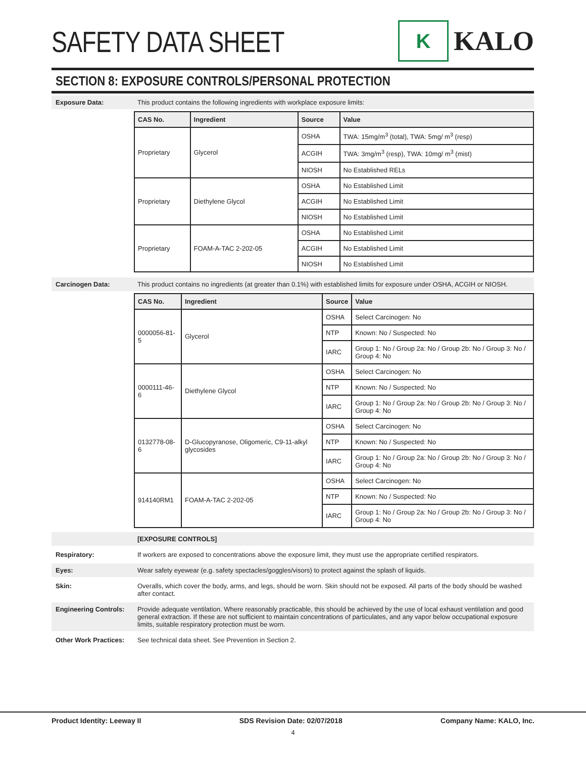SAFETY DATA SHEET
K
KALO
SECTION 8: EXPOSURE CONTROLS/PERSONAL PROTECTION
Exposure Data: This product contains the following ingredients with workplace exposure limits:
| CAS No. | Ingredient | Source | Value |
| --- | --- | --- | --- |
| Proprietary | Glycerol | OSHA | TWA: 15mg/m<sup>3</sup> (total), TWA: 5mg/ m<sup>3</sup> (resp) |
| | | ACGIH | TWA: 3mg/m<sup>3</sup> (resp), TWA: 10mg/ m<sup>3</sup> (mist) |
| | | NIOSH | No Established RELs |
| Proprietary | Diethylene Glycol | OSHA | No Established Limit |
| | | ACGIH | No Established Limit |
| | | NIOSH | No Established Limit |
| Proprietary | FOAM-A-TAC 2-202-05 | OSHA | No Established Limit |
| | | ACGIH | No Established Limit |
| | | NIOSH | No Established Limit |
Carcinogen Data: This product contains no ingredients (at greater than 0.1%) with established limits for exposure under OSHA, ACGIH or NIOSH.
| CAS No. | Ingredient | Source | Value |
| --- | --- | --- | --- |
| 0000056-81-5 | Glycerol | OSHA | Select Carcinogen: No |
| | | NTP | Known: No / Suspected: No |
| | | IARC | Group 1: No / Group 2a: No / Group 2b: No / Group 3: No / Group 4: No |
| 0000111-46-6 | Diethylene Glycol | OSHA | Select Carcinogen: No |
| | | NTP | Known: No / Suspected: No |
| | | IARC | Group 1: No / Group 2a: No / Group 2b: No / Group 3: No / Group 4: No |
| 0132778-08-6 | D-Glucopyranose, Oligomeric, C9-11-alkyl glycosides | OSHA | Select Carcinogen: No |
| | | NTP | Known: No / Suspected: No |
| | | IARC | Group 1: No / Group 2a: No / Group 2b: No / Group 3: No / Group 4: No |
| 914140RM1 | FOAM-A-TAC 2-202-05 | OSHA | Select Carcinogen: No |
| | | NTP | Known: No / Suspected: No |
| | | IARC | Group 1: No / Group 2a: No / Group 2b: No / Group 3: No / Group 4: No |
[EXPOSURE CONTROLS]
Respiratory: If workers are exposed to concentrations above the exposure limit, they must use the appropriate certified respirators.
Eyes: Wear safety eyewear (e.g. safety spectacles/goggles/visors) to protect against the splash of liquids.
Skin: Overalls, which cover the body, arms, and legs, should be worn. Skin should not be exposed. All parts of the body should be washed after contact.
Engineering Controls: Provide adequate ventilation. Where reasonably practicable, this should be achieved by the use of local exhaust ventilation and good general extraction. If these are not sufficient to maintain concentrations of particulates, and any vapor below occupational exposure limits, suitable respiratory protection must be worn.
Other Work Practices: See technical data sheet. See Prevention in Section 2.
Product Identity: Leeway II SDS Revision Date: 02/07/2018 Company Name: KALO, Inc.
4